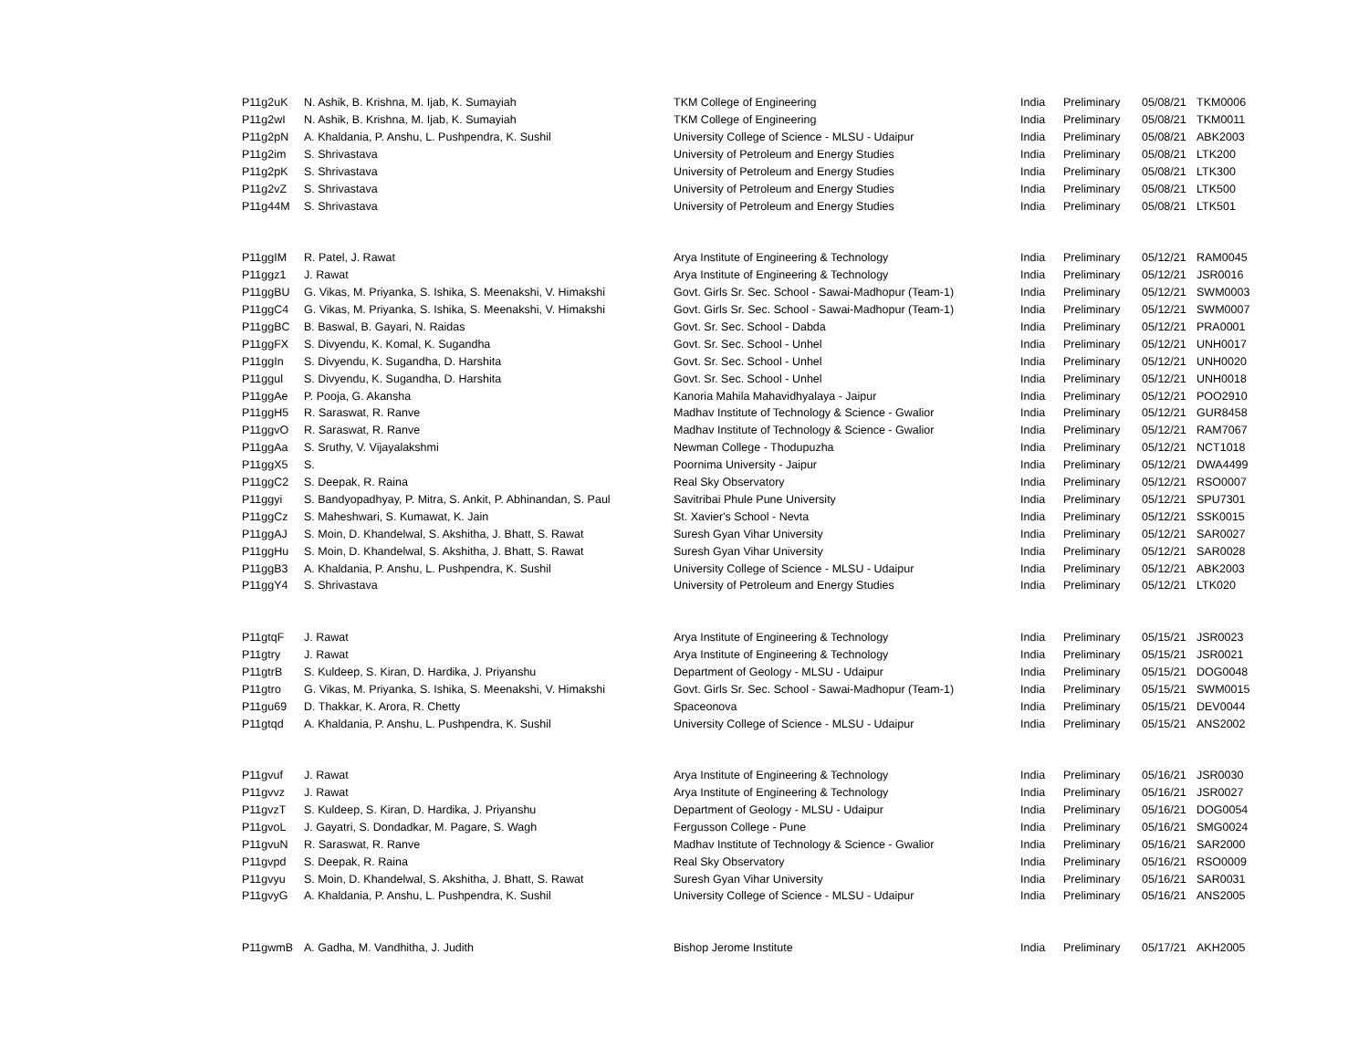| P11g2uK | N. Ashik, B. Krishna, M. Ijab, K. Sumayiah | TKM College of Engineering | India | Preliminary | 05/08/21 | TKM0006 |
| P11g2wI | N. Ashik, B. Krishna, M. Ijab, K. Sumayiah | TKM College of Engineering | India | Preliminary | 05/08/21 | TKM0011 |
| P11g2pN | A. Khaldania, P. Anshu, L. Pushpendra, K. Sushil | University College of Science - MLSU - Udaipur | India | Preliminary | 05/08/21 | ABK2003 |
| P11g2im | S. Shrivastava | University of Petroleum and Energy Studies | India | Preliminary | 05/08/21 | LTK200 |
| P11g2pK | S. Shrivastava | University of Petroleum and Energy Studies | India | Preliminary | 05/08/21 | LTK300 |
| P11g2vZ | S. Shrivastava | University of Petroleum and Energy Studies | India | Preliminary | 05/08/21 | LTK500 |
| P11g44M | S. Shrivastava | University of Petroleum and Energy Studies | India | Preliminary | 05/08/21 | LTK501 |
| P11ggIM | R. Patel, J. Rawat | Arya Institute of Engineering & Technology | India | Preliminary | 05/12/21 | RAM0045 |
| P11ggz1 | J. Rawat | Arya Institute of Engineering & Technology | India | Preliminary | 05/12/21 | JSR0016 |
| P11ggBU | G. Vikas, M. Priyanka, S. Ishika, S. Meenakshi, V. Himakshi | Govt. Girls Sr. Sec. School - Sawai-Madhopur (Team-1) | India | Preliminary | 05/12/21 | SWM0003 |
| P11ggC4 | G. Vikas, M. Priyanka, S. Ishika, S. Meenakshi, V. Himakshi | Govt. Girls Sr. Sec. School - Sawai-Madhopur (Team-1) | India | Preliminary | 05/12/21 | SWM0007 |
| P11ggBC | B. Baswal, B. Gayari, N. Raidas | Govt. Sr. Sec. School - Dabda | India | Preliminary | 05/12/21 | PRA0001 |
| P11ggFX | S. Divyendu, K. Komal, K. Sugandha | Govt. Sr. Sec. School - Unhel | India | Preliminary | 05/12/21 | UNH0017 |
| P11ggIn | S. Divyendu, K. Sugandha, D. Harshita | Govt. Sr. Sec. School - Unhel | India | Preliminary | 05/12/21 | UNH0020 |
| P11ggul | S. Divyendu, K. Sugandha, D. Harshita | Govt. Sr. Sec. School - Unhel | India | Preliminary | 05/12/21 | UNH0018 |
| P11ggAe | P. Pooja, G. Akansha | Kanoria Mahila Mahavidhyalaya - Jaipur | India | Preliminary | 05/12/21 | POO2910 |
| P11ggH5 | R. Saraswat, R. Ranve | Madhav Institute of Technology & Science - Gwalior | India | Preliminary | 05/12/21 | GUR8458 |
| P11ggvO | R. Saraswat, R. Ranve | Madhav Institute of Technology & Science - Gwalior | India | Preliminary | 05/12/21 | RAM7067 |
| P11ggAa | S. Sruthy, V. Vijayalakshmi | Newman College - Thodupuzha | India | Preliminary | 05/12/21 | NCT1018 |
| P11ggX5 | S. | Poornima University - Jaipur | India | Preliminary | 05/12/21 | DWA4499 |
| P11ggC2 | S. Deepak, R. Raina | Real Sky Observatory | India | Preliminary | 05/12/21 | RSO0007 |
| P11ggyi | S. Bandyopadhyay, P. Mitra, S. Ankit, P. Abhinandan, S. Paul | Savitribai Phule Pune University | India | Preliminary | 05/12/21 | SPU7301 |
| P11ggCz | S. Maheshwari, S. Kumawat, K. Jain | St. Xavier's School - Nevta | India | Preliminary | 05/12/21 | SSK0015 |
| P11ggAJ | S. Moin, D. Khandelwal, S. Akshitha, J. Bhatt, S. Rawat | Suresh Gyan Vihar University | India | Preliminary | 05/12/21 | SAR0027 |
| P11ggHu | S. Moin, D. Khandelwal, S. Akshitha, J. Bhatt, S. Rawat | Suresh Gyan Vihar University | India | Preliminary | 05/12/21 | SAR0028 |
| P11ggB3 | A. Khaldania, P. Anshu, L. Pushpendra, K. Sushil | University College of Science - MLSU - Udaipur | India | Preliminary | 05/12/21 | ABK2003 |
| P11ggY4 | S. Shrivastava | University of Petroleum and Energy Studies | India | Preliminary | 05/12/21 | LTK020 |
| P11gtqF | J. Rawat | Arya Institute of Engineering & Technology | India | Preliminary | 05/15/21 | JSR0023 |
| P11gtry | J. Rawat | Arya Institute of Engineering & Technology | India | Preliminary | 05/15/21 | JSR0021 |
| P11gtrB | S. Kuldeep, S. Kiran, D. Hardika, J. Priyanshu | Department of Geology - MLSU - Udaipur | India | Preliminary | 05/15/21 | DOG0048 |
| P11gtro | G. Vikas, M. Priyanka, S. Ishika, S. Meenakshi, V. Himakshi | Govt. Girls Sr. Sec. School - Sawai-Madhopur (Team-1) | India | Preliminary | 05/15/21 | SWM0015 |
| P11gu69 | D. Thakkar, K. Arora, R. Chetty | Spaceonova | India | Preliminary | 05/15/21 | DEV0044 |
| P11gtqd | A. Khaldania, P. Anshu, L. Pushpendra, K. Sushil | University College of Science - MLSU - Udaipur | India | Preliminary | 05/15/21 | ANS2002 |
| P11gvuf | J. Rawat | Arya Institute of Engineering & Technology | India | Preliminary | 05/16/21 | JSR0030 |
| P11gvvz | J. Rawat | Arya Institute of Engineering & Technology | India | Preliminary | 05/16/21 | JSR0027 |
| P11gvzT | S. Kuldeep, S. Kiran, D. Hardika, J. Priyanshu | Department of Geology - MLSU - Udaipur | India | Preliminary | 05/16/21 | DOG0054 |
| P11gvoL | J. Gayatri, S. Dondadkar, M. Pagare, S. Wagh | Fergusson College - Pune | India | Preliminary | 05/16/21 | SMG0024 |
| P11gvuN | R. Saraswat, R. Ranve | Madhav Institute of Technology & Science - Gwalior | India | Preliminary | 05/16/21 | SAR2000 |
| P11gvpd | S. Deepak, R. Raina | Real Sky Observatory | India | Preliminary | 05/16/21 | RSO0009 |
| P11gvyu | S. Moin, D. Khandelwal, S. Akshitha, J. Bhatt, S. Rawat | Suresh Gyan Vihar University | India | Preliminary | 05/16/21 | SAR0031 |
| P11gvyG | A. Khaldania, P. Anshu, L. Pushpendra, K. Sushil | University College of Science - MLSU - Udaipur | India | Preliminary | 05/16/21 | ANS2005 |
| P11gwmB | A. Gadha, M. Vandhitha, J. Judith | Bishop Jerome Institute | India | Preliminary | 05/17/21 | AKH2005 |